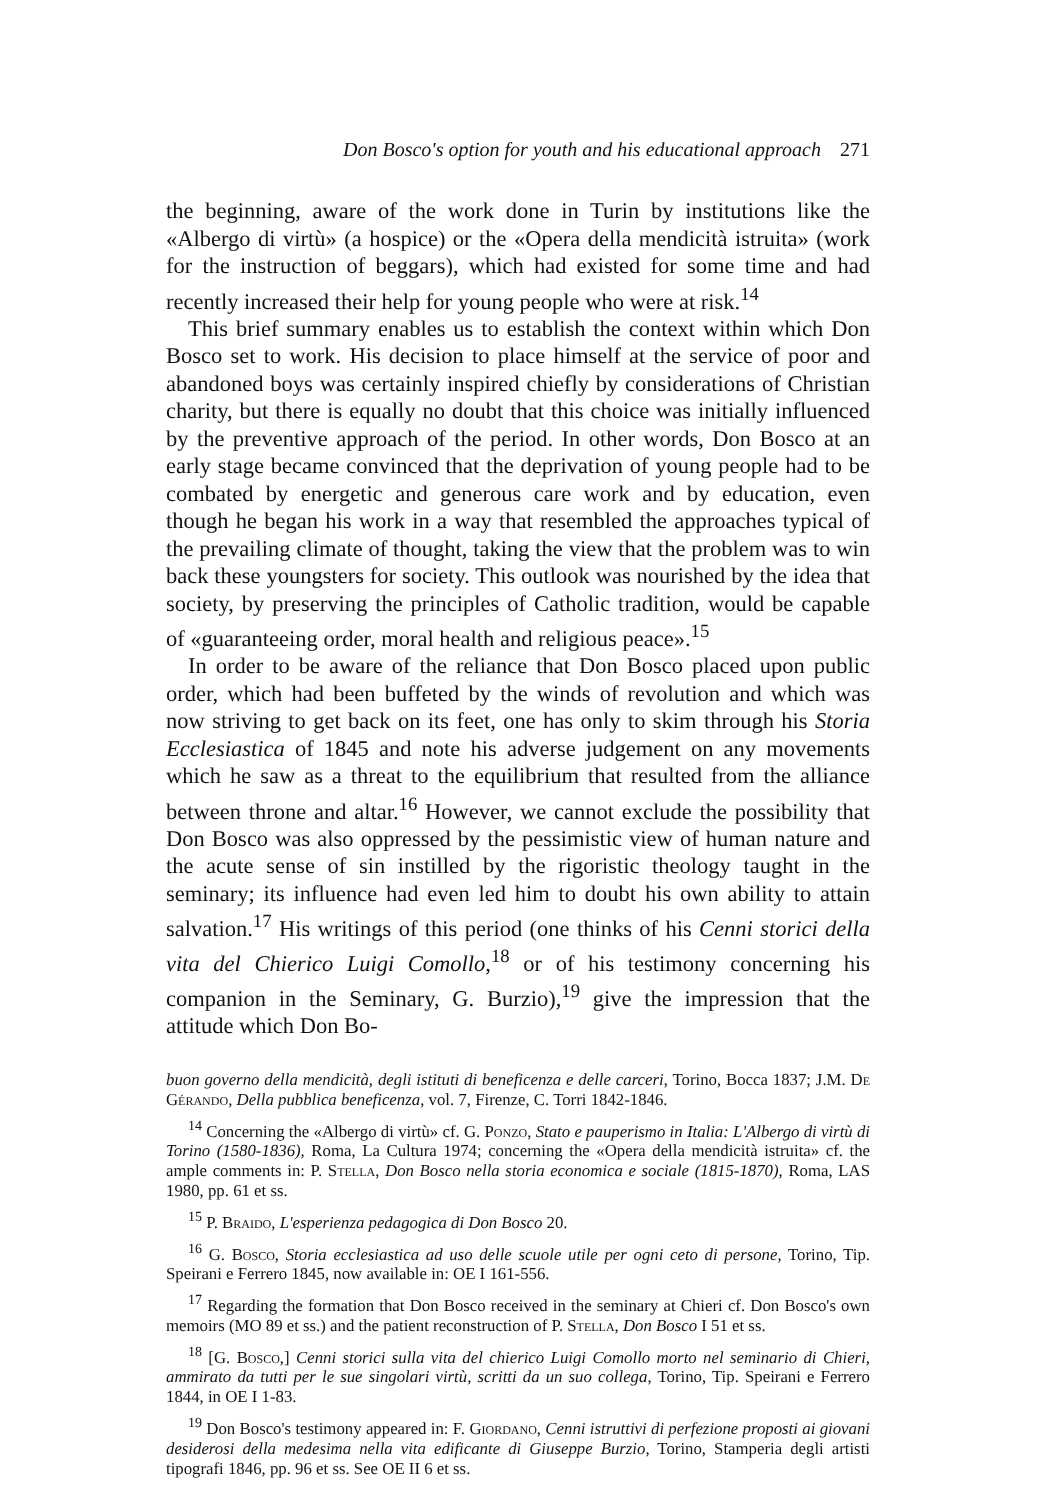Don Bosco's option for youth and his educational approach 271
the beginning, aware of the work done in Turin by institutions like the «Albergo di virtù» (a hospice) or the «Opera della mendicità istruita» (work for the instruction of beggars), which had existed for some time and had recently increased their help for young people who were at risk.<sup>14</sup>
This brief summary enables us to establish the context within which Don Bosco set to work. His decision to place himself at the service of poor and abandoned boys was certainly inspired chiefly by considerations of Christian charity, but there is equally no doubt that this choice was initially influenced by the preventive approach of the period. In other words, Don Bosco at an early stage became convinced that the deprivation of young people had to be combated by energetic and generous care work and by education, even though he began his work in a way that resembled the approaches typical of the prevailing climate of thought, taking the view that the problem was to win back these youngsters for society. This outlook was nourished by the idea that society, by preserving the principles of Catholic tradition, would be capable of «guaranteeing order, moral health and religious peace».<sup>15</sup>
In order to be aware of the reliance that Don Bosco placed upon public order, which had been buffeted by the winds of revolution and which was now striving to get back on its feet, one has only to skim through his Storia Ecclesiastica of 1845 and note his adverse judgement on any movements which he saw as a threat to the equilibrium that resulted from the alliance between throne and altar.<sup>16</sup> However, we cannot exclude the possibility that Don Bosco was also oppressed by the pessimistic view of human nature and the acute sense of sin instilled by the rigoristic theology taught in the seminary; its influence had even led him to doubt his own ability to attain salvation.<sup>17</sup> His writings of this period (one thinks of his Cenni storici della vita del Chierico Luigi Comollo,<sup>18</sup> or of his testimony concerning his companion in the Seminary, G. Burzio),<sup>19</sup> give the impression that the attitude which Don Bo-
buon governo della mendicità, degli istituti di beneficenza e delle carceri, Torino, Bocca 1837; J.M. De Gérando, Della pubblica beneficenza, vol. 7, Firenze, C. Torri 1842-1846.
<sup>14</sup> Concerning the «Albergo di virtù» cf. G. Ponzo, Stato e pauperismo in Italia: L'Albergo di virtù di Torino (1580-1836), Roma, La Cultura 1974; concerning the «Opera della mendicità istruita» cf. the ample comments in: P. Stella, Don Bosco nella storia economica e sociale (1815-1870), Roma, LAS 1980, pp. 61 et ss.
<sup>15</sup> P. Braido, L'esperienza pedagogica di Don Bosco 20.
<sup>16</sup> G. Bosco, Storia ecclesiastica ad uso delle scuole utile per ogni ceto di persone, Torino, Tip. Speirani e Ferrero 1845, now available in: OE I 161-556.
<sup>17</sup> Regarding the formation that Don Bosco received in the seminary at Chieri cf. Don Bosco's own memoirs (MO 89 et ss.) and the patient reconstruction of P. Stella, Don Bosco I 51 et ss.
<sup>18</sup> [G. Bosco,] Cenni storici sulla vita del chierico Luigi Comollo morto nel seminario di Chieri, ammirato da tutti per le sue singolari virtù, scritti da un suo collega, Torino, Tip. Speirani e Ferrero 1844, in OE I 1-83.
<sup>19</sup> Don Bosco's testimony appeared in: F. Giordano, Cenni istruttivi di perfezione proposti ai giovani desiderosi della medesima nella vita edificante di Giuseppe Burzio, Torino, Stamperia degli artisti tipografi 1846, pp. 96 et ss. See OE II 6 et ss.